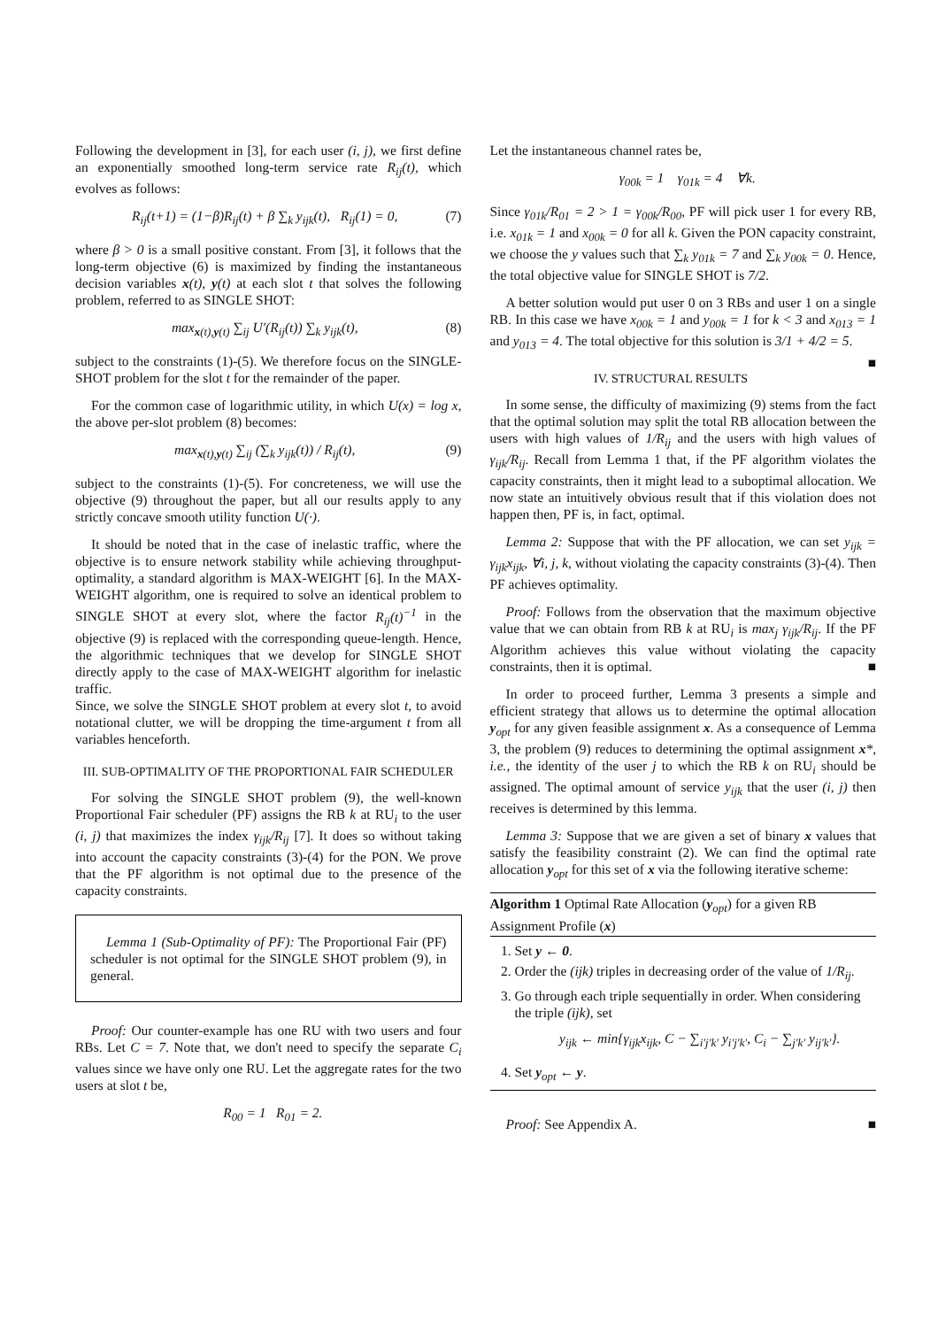Following the development in [3], for each user (i, j), we first define an exponentially smoothed long-term service rate R<sub>ij</sub>(t), which evolves as follows:
R<sub>ij</sub>(t+1) = (1−β)R<sub>ij</sub>(t) + β ∑<sub>k</sub> y<sub>ijk</sub>(t), R<sub>ij</sub>(1) = 0, (7)
where β > 0 is a small positive constant. From [3], it follows that the long-term objective (6) is maximized by finding the instantaneous decision variables x(t), y(t) at each slot t that solves the following problem, referred to as SINGLE SHOT:
max<sub>x(t),y(t)</sub> ∑<sub>ij</sub> U′(R<sub>ij</sub>(t)) ∑<sub>k</sub> y<sub>ijk</sub>(t), (8)
subject to the constraints (1)-(5). We therefore focus on the SINGLE-SHOT problem for the slot t for the remainder of the paper.
For the common case of logarithmic utility, in which U(x) = log x, the above per-slot problem (8) becomes:
max<sub>x(t),y(t)</sub> ∑<sub>ij</sub> (∑<sub>k</sub> y<sub>ijk</sub>(t)) / R<sub>ij</sub>(t), (9)
subject to the constraints (1)-(5). For concreteness, we will use the objective (9) throughout the paper, but all our results apply to any strictly concave smooth utility function U(·).
It should be noted that in the case of inelastic traffic, where the objective is to ensure network stability while achieving throughput-optimality, a standard algorithm is MAX-WEIGHT [6]. In the MAX-WEIGHT algorithm, one is required to solve an identical problem to SINGLE SHOT at every slot, where the factor R<sub>ij</sub>(t)<sup>−1</sup> in the objective (9) is replaced with the corresponding queue-length. Hence, the algorithmic techniques that we develop for SINGLE SHOT directly apply to the case of MAX-WEIGHT algorithm for inelastic traffic.
Since, we solve the SINGLE SHOT problem at every slot t, to avoid notational clutter, we will be dropping the time-argument t from all variables henceforth.
III. SUB-OPTIMALITY OF THE PROPORTIONAL FAIR SCHEDULER
For solving the SINGLE SHOT problem (9), the well-known Proportional Fair scheduler (PF) assigns the RB k at RU<sub>i</sub> to the user (i, j) that maximizes the index γ<sub>ijk</sub>/R<sub>ij</sub> [7]. It does so without taking into account the capacity constraints (3)-(4) for the PON. We prove that the PF algorithm is not optimal due to the presence of the capacity constraints.
Lemma 1 (Sub-Optimality of PF): The Proportional Fair (PF) scheduler is not optimal for the SINGLE SHOT problem (9), in general.
Proof: Our counter-example has one RU with two users and four RBs. Let C = 7. Note that, we don't need to specify the separate C<sub>i</sub> values since we have only one RU. Let the aggregate rates for the two users at slot t be,
R<sub>00</sub> = 1 R<sub>01</sub> = 2.
Let the instantaneous channel rates be,
γ<sub>00k</sub> = 1 γ<sub>01k</sub> = 4 ∀k.
Since γ<sub>01k</sub>/R<sub>01</sub> = 2 > 1 = γ<sub>00k</sub>/R<sub>00</sub>, PF will pick user 1 for every RB, i.e. x<sub>01k</sub> = 1 and x<sub>00k</sub> = 0 for all k. Given the PON capacity constraint, we choose the y values such that ∑<sub>k</sub> y<sub>01k</sub> = 7 and ∑<sub>k</sub> y<sub>00k</sub> = 0. Hence, the total objective value for SINGLE SHOT is 7/2.
A better solution would put user 0 on 3 RBs and user 1 on a single RB. In this case we have x<sub>00k</sub> = 1 and y<sub>00k</sub> = 1 for k < 3 and x<sub>013</sub> = 1 and y<sub>013</sub> = 4. The total objective for this solution is 3/1 + 4/2 = 5. ■
IV. STRUCTURAL RESULTS
In some sense, the difficulty of maximizing (9) stems from the fact that the optimal solution may split the total RB allocation between the users with high values of 1/R<sub>ij</sub> and the users with high values of γ<sub>ijk</sub>/R<sub>ij</sub>. Recall from Lemma 1 that, if the PF algorithm violates the capacity constraints, then it might lead to a suboptimal allocation. We now state an intuitively obvious result that if this violation does not happen then, PF is, in fact, optimal.
Lemma 2: Suppose that with the PF allocation, we can set y<sub>ijk</sub> = γ<sub>ijk</sub>x<sub>ijk</sub>, ∀i, j, k, without violating the capacity constraints (3)-(4). Then PF achieves optimality.
Proof: Follows from the observation that the maximum objective value that we can obtain from RB k at RU<sub>i</sub> is max<sub>j</sub> γ<sub>ijk</sub>/R<sub>ij</sub>. If the PF Algorithm achieves this value without violating the capacity constraints, then it is optimal. ■
In order to proceed further, Lemma 3 presents a simple and efficient strategy that allows us to determine the optimal allocation y<sub>opt</sub> for any given feasible assignment x. As a consequence of Lemma 3, the problem (9) reduces to determining the optimal assignment x*, i.e., the identity of the user j to which the RB k on RU<sub>i</sub> should be assigned. The optimal amount of service y<sub>ijk</sub> that the user (i, j) then receives is determined by this lemma.
Lemma 3: Suppose that we are given a set of binary x values that satisfy the feasibility constraint (2). We can find the optimal rate allocation y<sub>opt</sub> for this set of x via the following iterative scheme:
Algorithm 1 Optimal Rate Allocation (y<sub>opt</sub>) for a given RB Assignment Profile (x)
1. Set y ← 0.
2. Order the (ijk) triples in decreasing order of the value of 1/R<sub>ij</sub>.
3. Go through each triple sequentially in order. When considering the triple (ijk), set
y<sub>ijk</sub> ← min{γ<sub>ijk</sub>x<sub>ijk</sub>, C − ∑<sub>i′j′k′</sub> y<sub>i′j′k′</sub>, C<sub>i</sub> − ∑<sub>j′k′</sub> y<sub>ij′k′</sub>}.
4. Set y<sub>opt</sub> ← y.
Proof: See Appendix A. ■